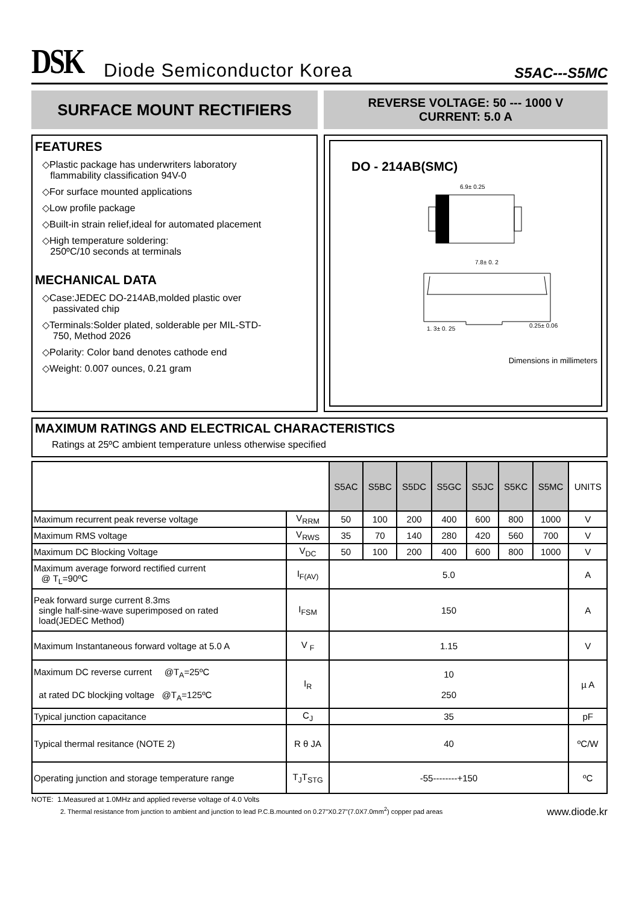DSK
Diode Semiconductor Korea
S5AC---S5MC
SURFACE MOUNT RECTIFIERS
REVERSE VOLTAGE: 50 --- 1000 V
CURRENT: 5.0 A
FEATURES
◇Plastic package has underwriters laboratory
flammability classification 94V-0
◇For surface mounted applications
◇Low profile package
◇Built-in strain relief,ideal for automated placement
◇High temperature soldering:
250ºC/10 seconds at terminals
MECHANICAL DATA
◇Case:JEDEC DO-214AB,molded plastic over
passivated chip
◇Terminals:Solder plated, solderable per MIL-STD-
750, Method 2026
◇Polarity: Color band denotes cathode end
◇Weight: 0.007 ounces, 0.21 gram
DO - 214AB(SMC)
6.9± 0.25
7.8± 0. 2
1. 3± 0. 25
0.25± 0.06
Dimensions in millimeters
MAXIMUM RATINGS AND ELECTRICAL CHARACTERISTICS
Ratings at 25ºC ambient temperature unless otherwise specified
| | | S5AC | S5BC | S5DC | S5GC | S5JC | S5KC | S5MC | UNITS |
| --- | --- | --- | --- | --- | --- | --- | --- | --- | --- |
| Maximum recurrent peak reverse voltage | V<sub>RRM</sub> | 50 | 100 | 200 | 400 | 600 | 800 | 1000 | V |
| Maximum RMS voltage | V<sub>RWS</sub> | 35 | 70 | 140 | 280 | 420 | 560 | 700 | V |
| Maximum DC Blocking Voltage | V<sub>DC</sub> | 50 | 100 | 200 | 400 | 600 | 800 | 1000 | V |
| Maximum average forword rectified current @ T<sub>L</sub>=90ºC | I<sub>F(AV)</sub> | 5.0 | | | | | | | A |
| Peak forward surge current 8.3ms single half-sine-wave superimposed on rated load(JEDEC Method) | I<sub>FSM</sub> | 150 | | | | | | | A |
| Maximum Instantaneous forward voltage at 5.0 A | V <sub>F</sub> | 1.15 | | | | | | | V |
| Maximum DC reverse current @T<sub>A</sub>=25ºC at rated DC blockjing voltage @T<sub>A</sub>=125ºC | I<sub>R</sub> | 10 250 | | | | | | | µ A |
| Typical junction capacitance | C<sub>J</sub> | 35 | | | | | | | pF |
| Typical thermal resitance (NOTE 2) | R θ JA | 40 | | | | | | | ºC/W |
| Operating junction and storage temperature range | T<sub>J</sub>T<sub>STG</sub> | -55--------+150 | | | | | | | ºC |
NOTE: 1.Measured at 1.0MHz and applied reverse voltage of 4.0 Volts
2. Thermal resistance from junction to ambient and junction to lead P.C.B.mounted on 0.27"X0.27"(7.0X7.0mm<sup>2</sup>) copper pad areas www.diode.kr